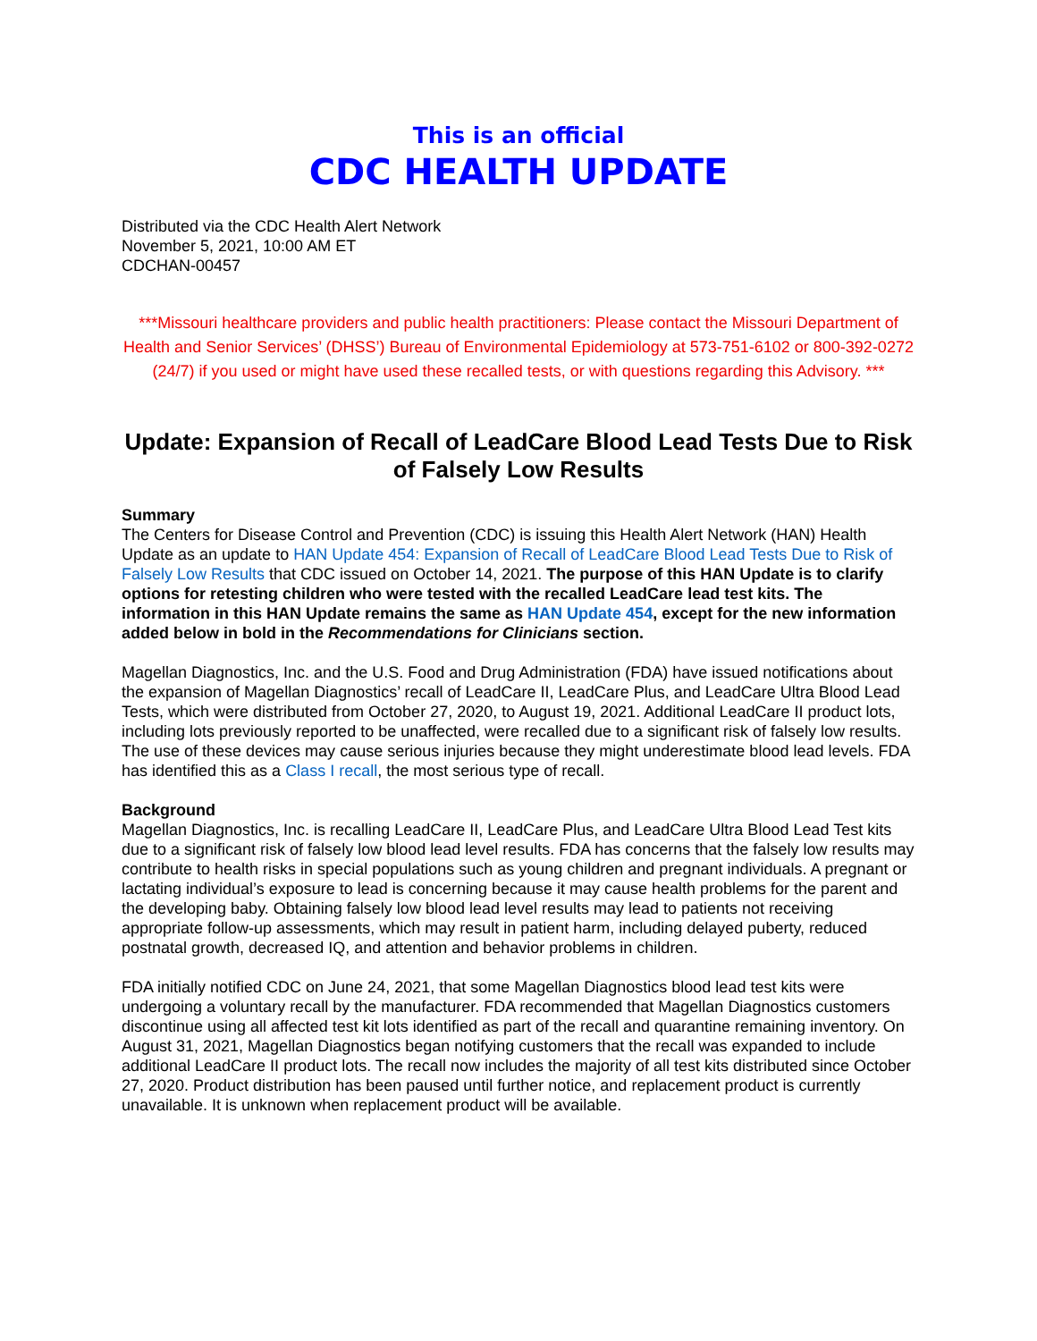This is an official
CDC HEALTH UPDATE
Distributed via the CDC Health Alert Network
November 5, 2021, 10:00 AM ET
CDCHAN-00457
***Missouri healthcare providers and public health practitioners: Please contact the Missouri Department of Health and Senior Services’ (DHSS’) Bureau of Environmental Epidemiology at 573-751-6102 or 800-392-0272 (24/7) if you used or might have used these recalled tests, or with questions regarding this Advisory. ***
Update: Expansion of Recall of LeadCare Blood Lead Tests Due to Risk of Falsely Low Results
Summary
The Centers for Disease Control and Prevention (CDC) is issuing this Health Alert Network (HAN) Health Update as an update to HAN Update 454: Expansion of Recall of LeadCare Blood Lead Tests Due to Risk of Falsely Low Results that CDC issued on October 14, 2021. The purpose of this HAN Update is to clarify options for retesting children who were tested with the recalled LeadCare lead test kits. The information in this HAN Update remains the same as HAN Update 454, except for the new information added below in bold in the Recommendations for Clinicians section.
Magellan Diagnostics, Inc. and the U.S. Food and Drug Administration (FDA) have issued notifications about the expansion of Magellan Diagnostics’ recall of LeadCare II, LeadCare Plus, and LeadCare Ultra Blood Lead Tests, which were distributed from October 27, 2020, to August 19, 2021. Additional LeadCare II product lots, including lots previously reported to be unaffected, were recalled due to a significant risk of falsely low results. The use of these devices may cause serious injuries because they might underestimate blood lead levels. FDA has identified this as a Class I recall, the most serious type of recall.
Background
Magellan Diagnostics, Inc. is recalling LeadCare II, LeadCare Plus, and LeadCare Ultra Blood Lead Test kits due to a significant risk of falsely low blood lead level results. FDA has concerns that the falsely low results may contribute to health risks in special populations such as young children and pregnant individuals. A pregnant or lactating individual’s exposure to lead is concerning because it may cause health problems for the parent and the developing baby. Obtaining falsely low blood lead level results may lead to patients not receiving appropriate follow-up assessments, which may result in patient harm, including delayed puberty, reduced postnatal growth, decreased IQ, and attention and behavior problems in children.
FDA initially notified CDC on June 24, 2021, that some Magellan Diagnostics blood lead test kits were undergoing a voluntary recall by the manufacturer. FDA recommended that Magellan Diagnostics customers discontinue using all affected test kit lots identified as part of the recall and quarantine remaining inventory. On August 31, 2021, Magellan Diagnostics began notifying customers that the recall was expanded to include additional LeadCare II product lots. The recall now includes the majority of all test kits distributed since October 27, 2020. Product distribution has been paused until further notice, and replacement product is currently unavailable. It is unknown when replacement product will be available.